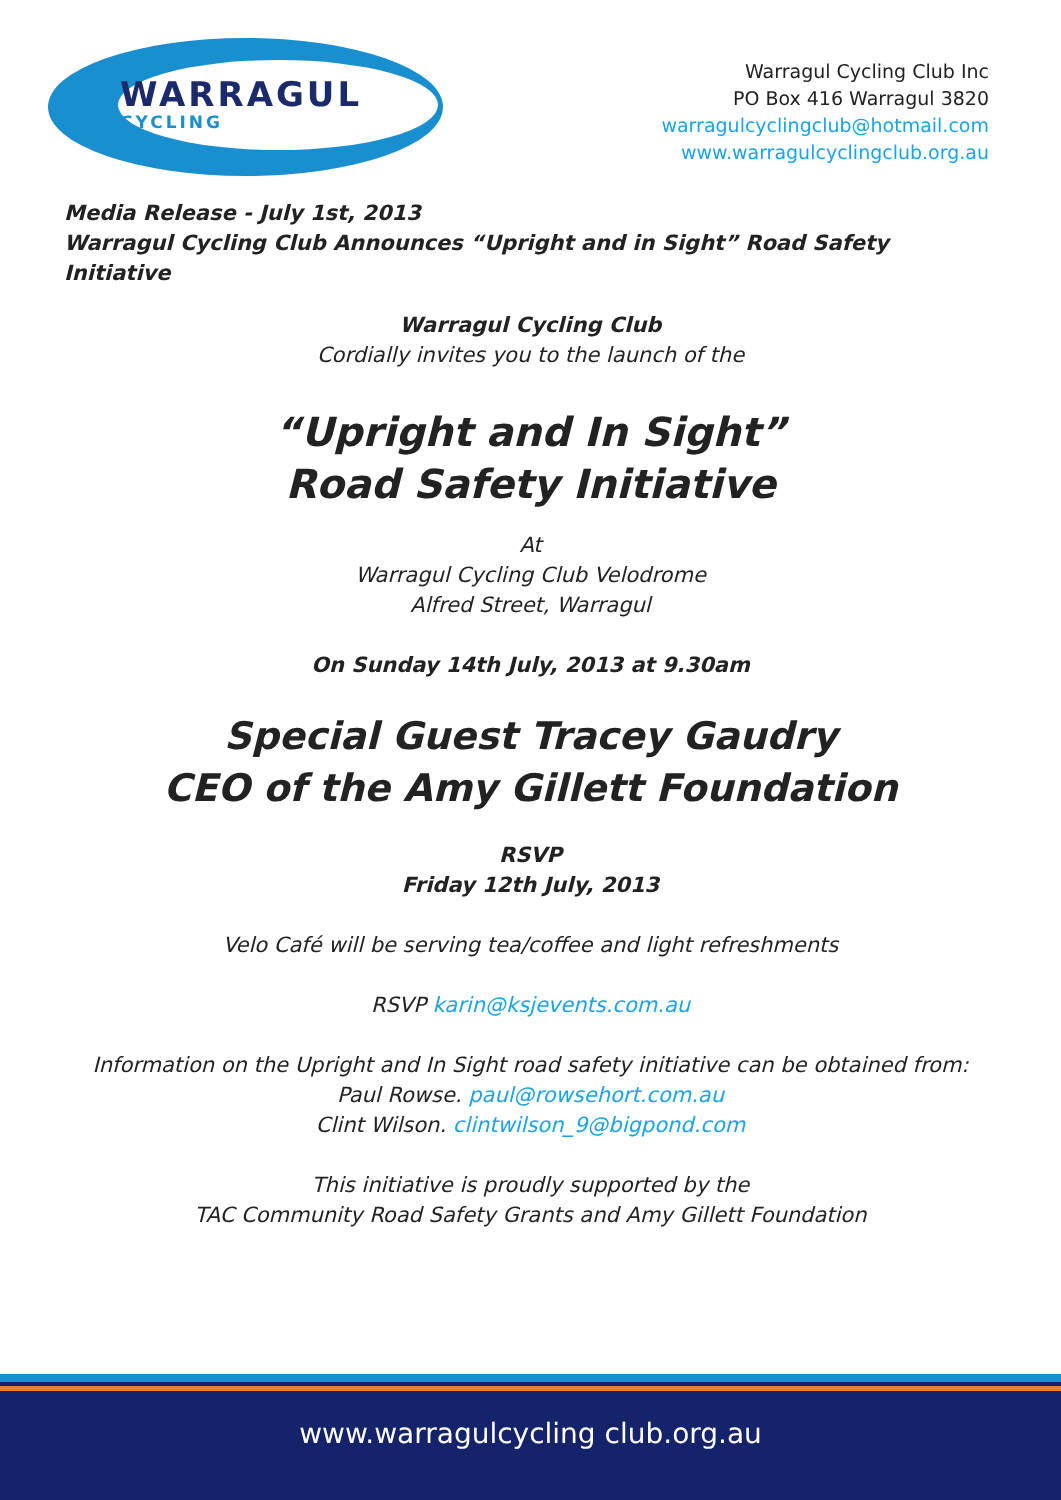WARRAGUL
CYCLING
Warragul Cycling Club Inc
PO Box 416 Warragul 3820
warragulcyclingclub@hotmail.com
www.warragulcyclingclub.org.au
Media Release - July 1st, 2013
Warragul Cycling Club Announces “Upright and in Sight” Road Safety Initiative
Warragul Cycling Club
Cordially invites you to the launch of the
“Upright and In Sight”
Road Safety Initiative
At
Warragul Cycling Club Velodrome
Alfred Street, Warragul
On Sunday 14th July, 2013 at 9.30am
Special Guest Tracey Gaudry
CEO of the Amy Gillett Foundation
RSVP
Friday 12th July, 2013
Velo Café will be serving tea/coffee and light refreshments
RSVP karin@ksjevents.com.au
Information on the Upright and In Sight road safety initiative can be obtained from:
Paul Rowse. paul@rowsehort.com.au
Clint Wilson. clintwilson_9@bigpond.com
This initiative is proudly supported by the
TAC Community Road Safety Grants and Amy Gillett Foundation
www.warragulcycling club.org.au